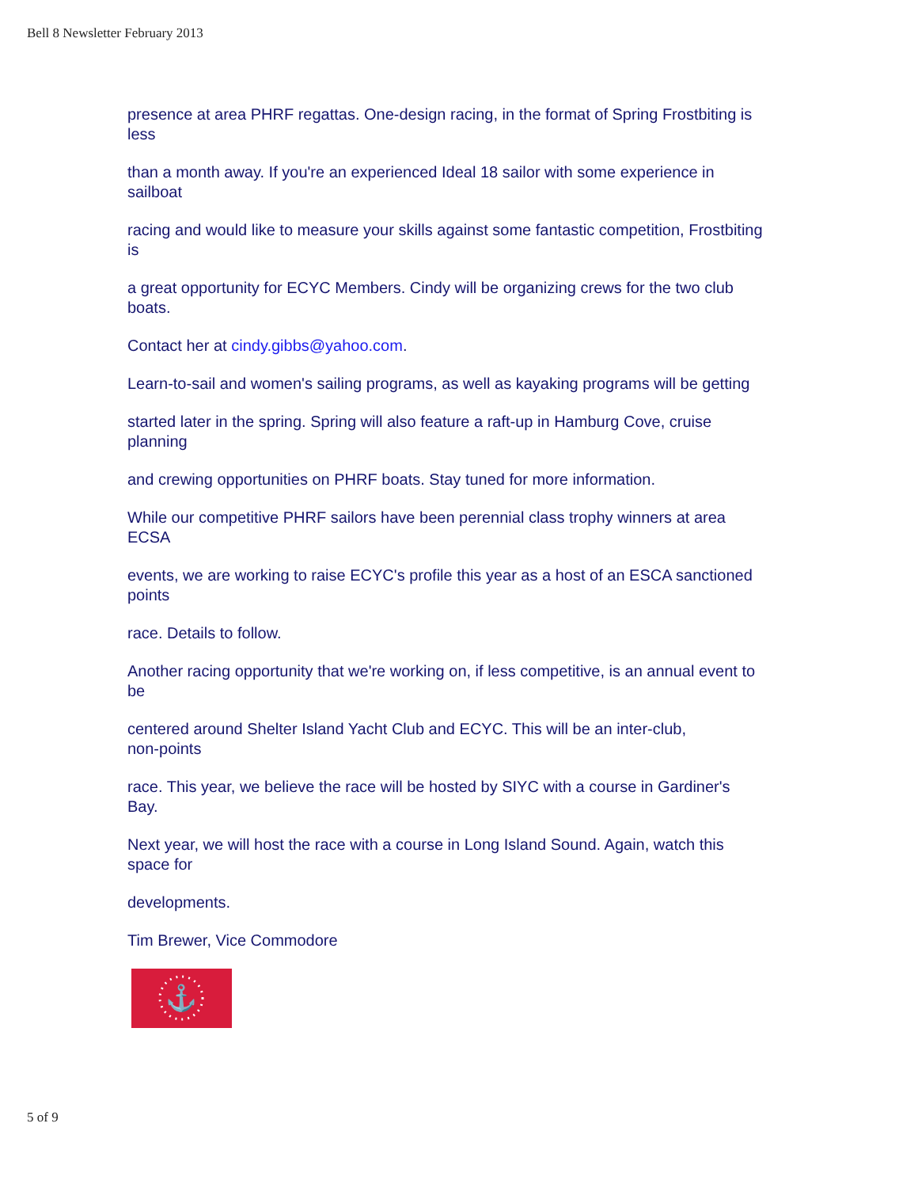Bell 8 Newsletter February 2013
presence at area PHRF regattas. One-design racing, in the format of Spring Frostbiting is
less
than a month away. If you're an experienced Ideal 18 sailor with some experience in
sailboat
racing and would like to measure your skills against some fantastic competition, Frostbiting
is
a great opportunity for ECYC Members. Cindy will be organizing crews for the two club
boats.
Contact her at cindy.gibbs@yahoo.com.
Learn-to-sail and women's sailing programs, as well as kayaking programs will be getting
started later in the spring. Spring will also feature a raft-up in Hamburg Cove, cruise
planning
and crewing opportunities on PHRF boats. Stay tuned for more information.
While our competitive PHRF sailors have been perennial class trophy winners at area
ECSA
events, we are working to raise ECYC's profile this year as a host of an ESCA sanctioned
points
race. Details to follow.
Another racing opportunity that we're working on, if less competitive, is an annual event to
be
centered around Shelter Island Yacht Club and ECYC. This will be an inter-club,
non-points
race. This year, we believe the race will be hosted by SIYC with a course in Gardiner's
Bay.
Next year, we will host the race with a course in Long Island Sound. Again, watch this
space for
developments.
Tim Brewer, Vice Commodore
⚓
5 of 9